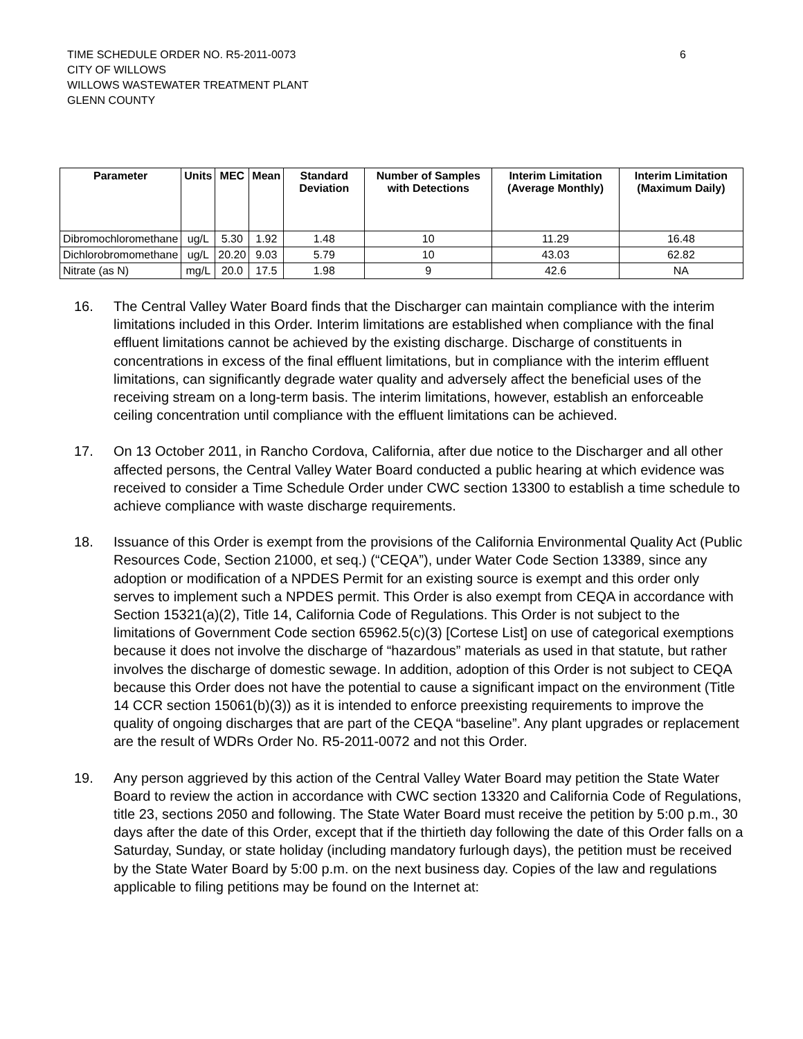TIME SCHEDULE ORDER NO. R5-2011-0073
CITY OF WILLOWS
WILLOWS WASTEWATER TREATMENT PLANT
GLENN COUNTY
6
| Parameter | Units | MEC | Mean | Standard Deviation | Number of Samples with Detections | Interim Limitation (Average Monthly) | Interim Limitation (Maximum Daily) |
| --- | --- | --- | --- | --- | --- | --- | --- |
| Dibromochloromethane | ug/L | 5.30 | 1.92 | 1.48 | 10 | 11.29 | 16.48 |
| Dichlorobromomethane | ug/L | 20.20 | 9.03 | 5.79 | 10 | 43.03 | 62.82 |
| Nitrate (as N) | mg/L | 20.0 | 17.5 | 1.98 | 9 | 42.6 | NA |
16. The Central Valley Water Board finds that the Discharger can maintain compliance with the interim limitations included in this Order. Interim limitations are established when compliance with the final effluent limitations cannot be achieved by the existing discharge. Discharge of constituents in concentrations in excess of the final effluent limitations, but in compliance with the interim effluent limitations, can significantly degrade water quality and adversely affect the beneficial uses of the receiving stream on a long-term basis. The interim limitations, however, establish an enforceable ceiling concentration until compliance with the effluent limitations can be achieved.
17. On 13 October 2011, in Rancho Cordova, California, after due notice to the Discharger and all other affected persons, the Central Valley Water Board conducted a public hearing at which evidence was received to consider a Time Schedule Order under CWC section 13300 to establish a time schedule to achieve compliance with waste discharge requirements.
18. Issuance of this Order is exempt from the provisions of the California Environmental Quality Act (Public Resources Code, Section 21000, et seq.) (“CEQA”), under Water Code Section 13389, since any adoption or modification of a NPDES Permit for an existing source is exempt and this order only serves to implement such a NPDES permit. This Order is also exempt from CEQA in accordance with Section 15321(a)(2), Title 14, California Code of Regulations. This Order is not subject to the limitations of Government Code section 65962.5(c)(3) [Cortese List] on use of categorical exemptions because it does not involve the discharge of “hazardous” materials as used in that statute, but rather involves the discharge of domestic sewage. In addition, adoption of this Order is not subject to CEQA because this Order does not have the potential to cause a significant impact on the environment (Title 14 CCR section 15061(b)(3)) as it is intended to enforce preexisting requirements to improve the quality of ongoing discharges that are part of the CEQA “baseline”. Any plant upgrades or replacement are the result of WDRs Order No. R5-2011-0072 and not this Order.
19. Any person aggrieved by this action of the Central Valley Water Board may petition the State Water Board to review the action in accordance with CWC section 13320 and California Code of Regulations, title 23, sections 2050 and following. The State Water Board must receive the petition by 5:00 p.m., 30 days after the date of this Order, except that if the thirtieth day following the date of this Order falls on a Saturday, Sunday, or state holiday (including mandatory furlough days), the petition must be received by the State Water Board by 5:00 p.m. on the next business day. Copies of the law and regulations applicable to filing petitions may be found on the Internet at: